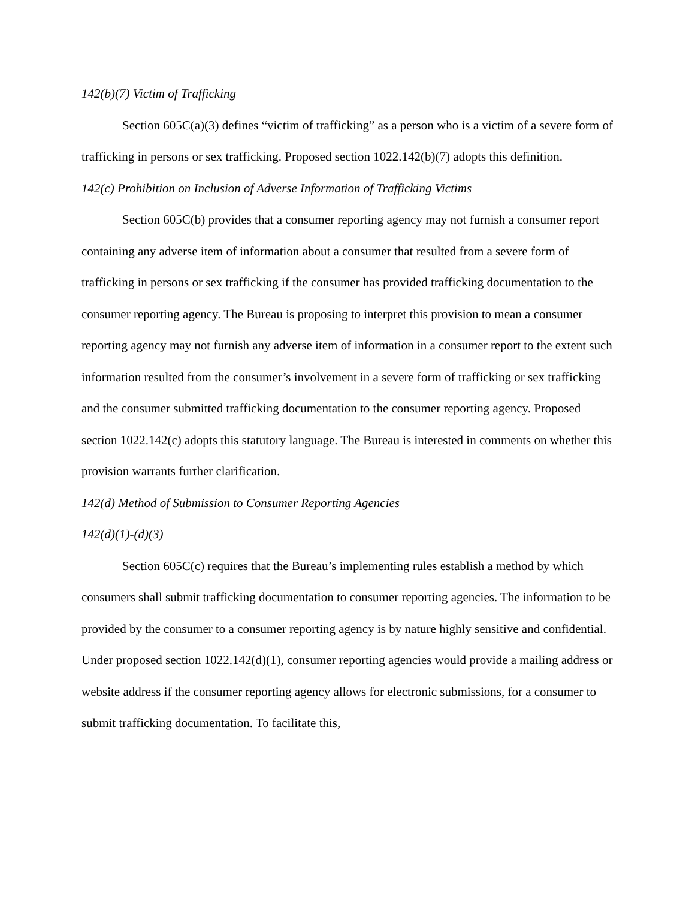142(b)(7) Victim of Trafficking
Section 605C(a)(3) defines “victim of trafficking” as a person who is a victim of a severe form of trafficking in persons or sex trafficking. Proposed section 1022.142(b)(7) adopts this definition.
142(c) Prohibition on Inclusion of Adverse Information of Trafficking Victims
Section 605C(b) provides that a consumer reporting agency may not furnish a consumer report containing any adverse item of information about a consumer that resulted from a severe form of trafficking in persons or sex trafficking if the consumer has provided trafficking documentation to the consumer reporting agency. The Bureau is proposing to interpret this provision to mean a consumer reporting agency may not furnish any adverse item of information in a consumer report to the extent such information resulted from the consumer’s involvement in a severe form of trafficking or sex trafficking and the consumer submitted trafficking documentation to the consumer reporting agency. Proposed section 1022.142(c) adopts this statutory language. The Bureau is interested in comments on whether this provision warrants further clarification.
142(d) Method of Submission to Consumer Reporting Agencies
142(d)(1)-(d)(3)
Section 605C(c) requires that the Bureau’s implementing rules establish a method by which consumers shall submit trafficking documentation to consumer reporting agencies. The information to be provided by the consumer to a consumer reporting agency is by nature highly sensitive and confidential. Under proposed section 1022.142(d)(1), consumer reporting agencies would provide a mailing address or website address if the consumer reporting agency allows for electronic submissions, for a consumer to submit trafficking documentation. To facilitate this,